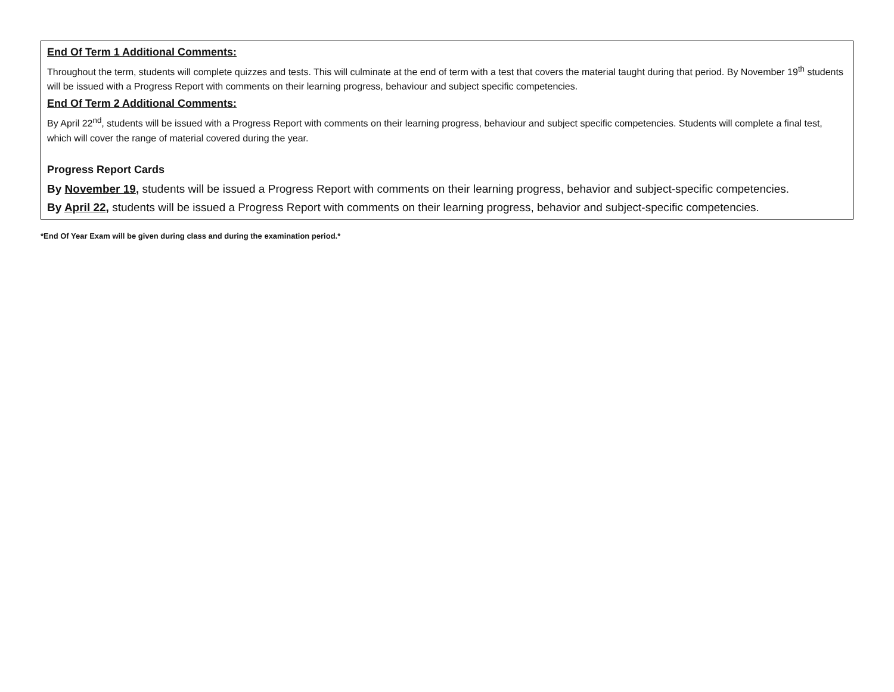| End Of Term 1 Additional Comments: Throughout the term, students will complete quizzes and tests. This will culminate at the end of term with a test that covers the material taught during that period. By November 19<sup>th</sup> students will be issued with a Progress Report with comments on their learning progress, behaviour and subject specific competencies. End Of Term 2 Additional Comments: By April 22<sup>nd</sup>, students will be issued with a Progress Report with comments on their learning progress, behaviour and subject specific competencies. Students will complete a final test, which will cover the range of material covered during the year. Progress Report Cards By November 19 , students will be issued a Progress Report with comments on their learning progress, behavior and subject-specific competencies. By April 22 , students will be issued a Progress Report with comments on their learning progress, behavior and subject-specific competencies. |
*End Of Year Exam will be given during class and during the examination period.*